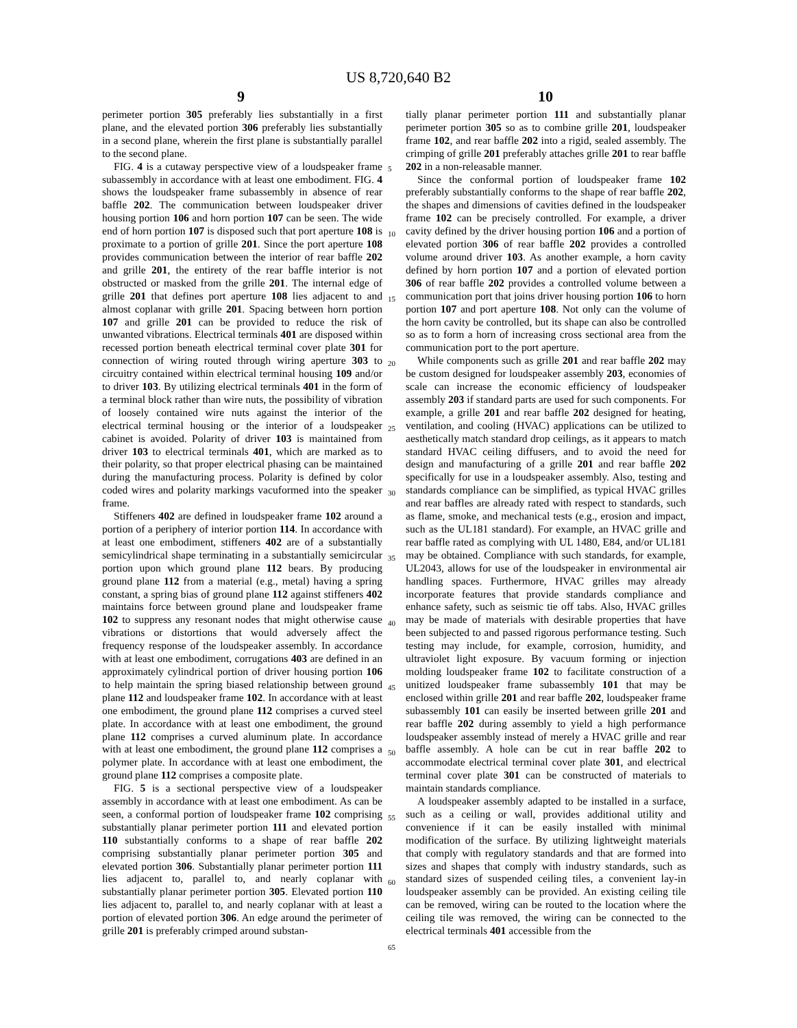US 8,720,640 B2
9 10
perimeter portion 305 preferably lies substantially in a first plane, and the elevated portion 306 preferably lies substantially in a second plane, wherein the first plane is substantially parallel to the second plane.
FIG. 4 is a cutaway perspective view of a loudspeaker frame subassembly in accordance with at least one embodiment. FIG. 4 shows the loudspeaker frame subassembly in absence of rear baffle 202. The communication between loudspeaker driver housing portion 106 and horn portion 107 can be seen. The wide end of horn portion 107 is disposed such that port aperture 108 is proximate to a portion of grille 201. Since the port aperture 108 provides communication between the interior of rear baffle 202 and grille 201, the entirety of the rear baffle interior is not obstructed or masked from the grille 201. The internal edge of grille 201 that defines port aperture 108 lies adjacent to and almost coplanar with grille 201. Spacing between horn portion 107 and grille 201 can be provided to reduce the risk of unwanted vibrations. Electrical terminals 401 are disposed within recessed portion beneath electrical terminal cover plate 301 for connection of wiring routed through wiring aperture 303 to circuitry contained within electrical terminal housing 109 and/or to driver 103. By utilizing electrical terminals 401 in the form of a terminal block rather than wire nuts, the possibility of vibration of loosely contained wire nuts against the interior of the electrical terminal housing or the interior of a loudspeaker cabinet is avoided. Polarity of driver 103 is maintained from driver 103 to electrical terminals 401, which are marked as to their polarity, so that proper electrical phasing can be maintained during the manufacturing process. Polarity is defined by color coded wires and polarity markings vacuformed into the speaker frame.
Stiffeners 402 are defined in loudspeaker frame 102 around a portion of a periphery of interior portion 114. In accordance with at least one embodiment, stiffeners 402 are of a substantially semicylindrical shape terminating in a substantially semicircular portion upon which ground plane 112 bears. By producing ground plane 112 from a material (e.g., metal) having a spring constant, a spring bias of ground plane 112 against stiffeners 402 maintains force between ground plane and loudspeaker frame 102 to suppress any resonant nodes that might otherwise cause vibrations or distortions that would adversely affect the frequency response of the loudspeaker assembly. In accordance with at least one embodiment, corrugations 403 are defined in an approximately cylindrical portion of driver housing portion 106 to help maintain the spring biased relationship between ground plane 112 and loudspeaker frame 102. In accordance with at least one embodiment, the ground plane 112 comprises a curved steel plate. In accordance with at least one embodiment, the ground plane 112 comprises a curved aluminum plate. In accordance with at least one embodiment, the ground plane 112 comprises a polymer plate. In accordance with at least one embodiment, the ground plane 112 comprises a composite plate.
FIG. 5 is a sectional perspective view of a loudspeaker assembly in accordance with at least one embodiment. As can be seen, a conformal portion of loudspeaker frame 102 comprising substantially planar perimeter portion 111 and elevated portion 110 substantially conforms to a shape of rear baffle 202 comprising substantially planar perimeter portion 305 and elevated portion 306. Substantially planar perimeter portion 111 lies adjacent to, parallel to, and nearly coplanar with substantially planar perimeter portion 305. Elevated portion 110 lies adjacent to, parallel to, and nearly coplanar with at least a portion of elevated portion 306. An edge around the perimeter of grille 201 is preferably crimped around substan-
5
10
15
20
25
30
35
40
45
50
55
60
65
tially planar perimeter portion 111 and substantially planar perimeter portion 305 so as to combine grille 201, loudspeaker frame 102, and rear baffle 202 into a rigid, sealed assembly. The crimping of grille 201 preferably attaches grille 201 to rear baffle 202 in a non-releasable manner.
Since the conformal portion of loudspeaker frame 102 preferably substantially conforms to the shape of rear baffle 202, the shapes and dimensions of cavities defined in the loudspeaker frame 102 can be precisely controlled. For example, a driver cavity defined by the driver housing portion 106 and a portion of elevated portion 306 of rear baffle 202 provides a controlled volume around driver 103. As another example, a horn cavity defined by horn portion 107 and a portion of elevated portion 306 of rear baffle 202 provides a controlled volume between a communication port that joins driver housing portion 106 to horn portion 107 and port aperture 108. Not only can the volume of the horn cavity be controlled, but its shape can also be controlled so as to form a horn of increasing cross sectional area from the communication port to the port aperture.
While components such as grille 201 and rear baffle 202 may be custom designed for loudspeaker assembly 203, economies of scale can increase the economic efficiency of loudspeaker assembly 203 if standard parts are used for such components. For example, a grille 201 and rear baffle 202 designed for heating, ventilation, and cooling (HVAC) applications can be utilized to aesthetically match standard drop ceilings, as it appears to match standard HVAC ceiling diffusers, and to avoid the need for design and manufacturing of a grille 201 and rear baffle 202 specifically for use in a loudspeaker assembly. Also, testing and standards compliance can be simplified, as typical HVAC grilles and rear baffles are already rated with respect to standards, such as flame, smoke, and mechanical tests (e.g., erosion and impact, such as the UL181 standard). For example, an HVAC grille and rear baffle rated as complying with UL 1480, E84, and/or UL181 may be obtained. Compliance with such standards, for example, UL2043, allows for use of the loudspeaker in environmental air handling spaces. Furthermore, HVAC grilles may already incorporate features that provide standards compliance and enhance safety, such as seismic tie off tabs. Also, HVAC grilles may be made of materials with desirable properties that have been subjected to and passed rigorous performance testing. Such testing may include, for example, corrosion, humidity, and ultraviolet light exposure. By vacuum forming or injection molding loudspeaker frame 102 to facilitate construction of a unitized loudspeaker frame subassembly 101 that may be enclosed within grille 201 and rear baffle 202, loudspeaker frame subassembly 101 can easily be inserted between grille 201 and rear baffle 202 during assembly to yield a high performance loudspeaker assembly instead of merely a HVAC grille and rear baffle assembly. A hole can be cut in rear baffle 202 to accommodate electrical terminal cover plate 301, and electrical terminal cover plate 301 can be constructed of materials to maintain standards compliance.
A loudspeaker assembly adapted to be installed in a surface, such as a ceiling or wall, provides additional utility and convenience if it can be easily installed with minimal modification of the surface. By utilizing lightweight materials that comply with regulatory standards and that are formed into sizes and shapes that comply with industry standards, such as standard sizes of suspended ceiling tiles, a convenient lay-in loudspeaker assembly can be provided. An existing ceiling tile can be removed, wiring can be routed to the location where the ceiling tile was removed, the wiring can be connected to the electrical terminals 401 accessible from the